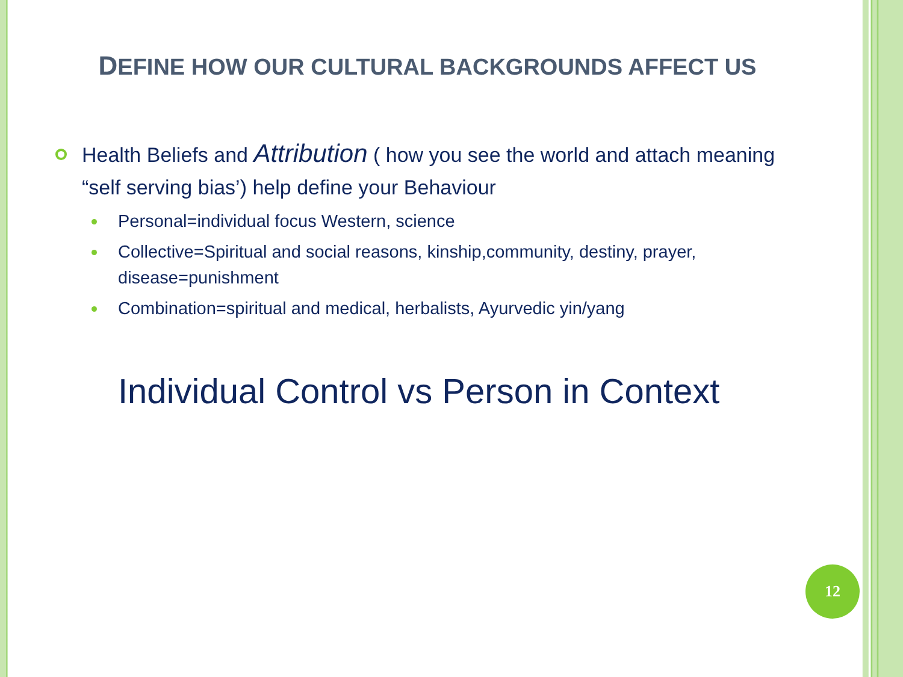DEFINE HOW OUR CULTURAL BACKGROUNDS AFFECT US
Health Beliefs and Attribution ( how you see the world and attach meaning “self serving bias’) help define your Behaviour
Personal=individual focus Western, science
Collective=Spiritual and social reasons, kinship,community, destiny, prayer, disease=punishment
Combination=spiritual and medical, herbalists, Ayurvedic yin/yang
Individual Control vs Person in Context
12